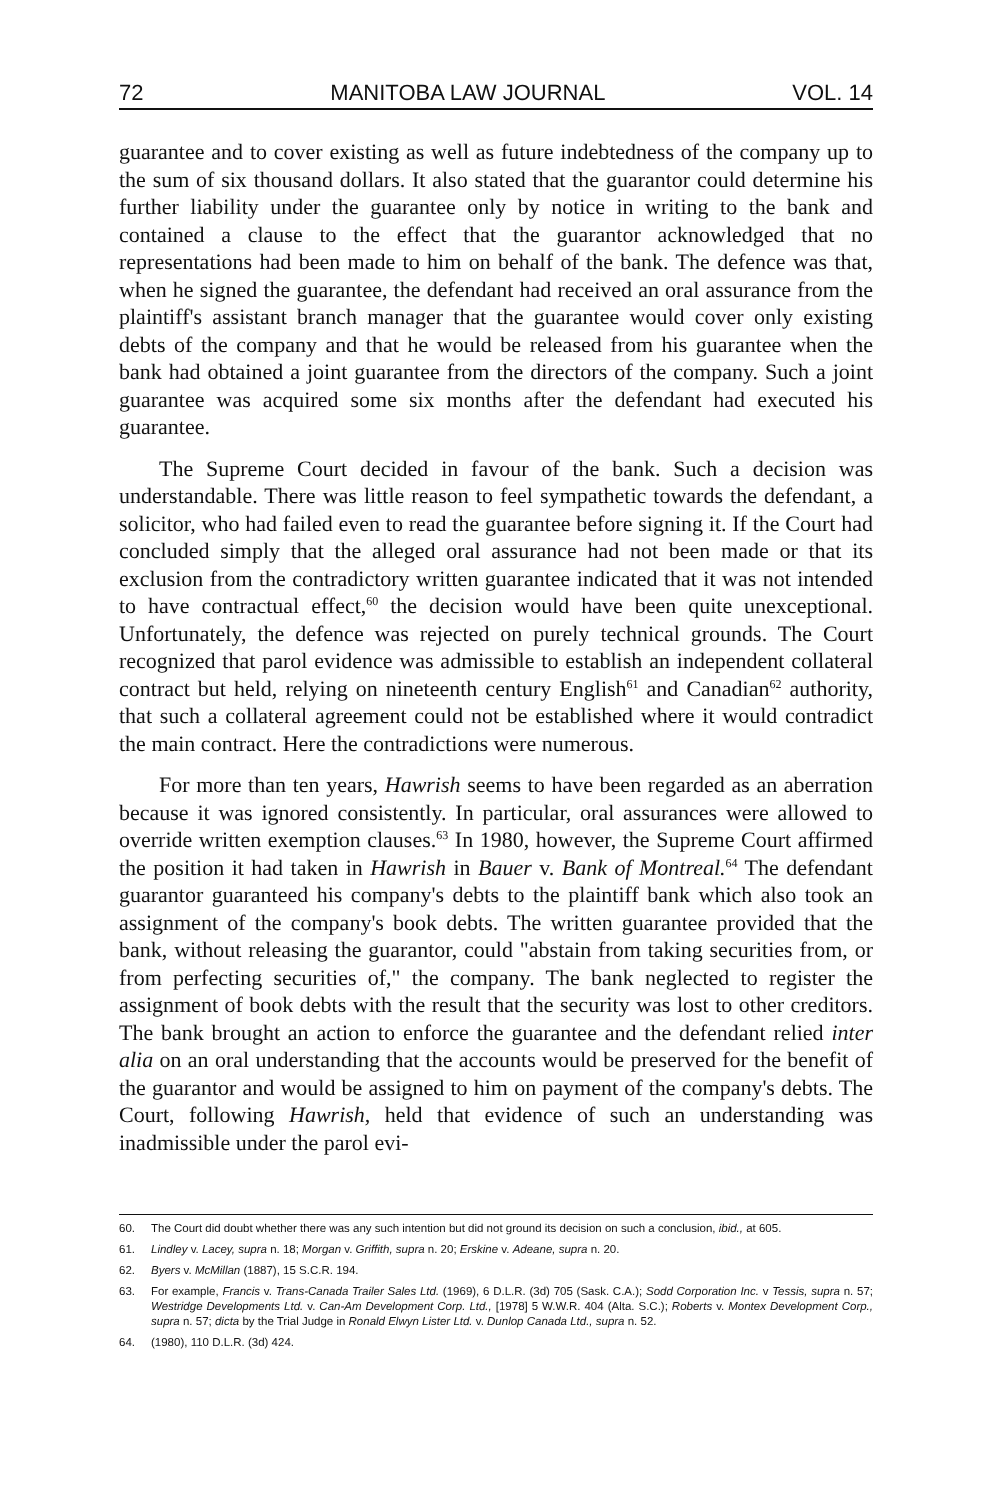72 MANITOBA LAW JOURNAL VOL. 14
guarantee and to cover existing as well as future indebtedness of the company up to the sum of six thousand dollars. It also stated that the guarantor could determine his further liability under the guarantee only by notice in writing to the bank and contained a clause to the effect that the guarantor acknowledged that no representations had been made to him on behalf of the bank. The defence was that, when he signed the guarantee, the defendant had received an oral assurance from the plaintiff's assistant branch manager that the guarantee would cover only existing debts of the company and that he would be released from his guarantee when the bank had obtained a joint guarantee from the directors of the company. Such a joint guarantee was acquired some six months after the defendant had executed his guarantee.
The Supreme Court decided in favour of the bank. Such a decision was understandable. There was little reason to feel sympathetic towards the defendant, a solicitor, who had failed even to read the guarantee before signing it. If the Court had concluded simply that the alleged oral assurance had not been made or that its exclusion from the contradictory written guarantee indicated that it was not intended to have contractual effect,<sup>60</sup> the decision would have been quite unexceptional. Unfortunately, the defence was rejected on purely technical grounds. The Court recognized that parol evidence was admissible to establish an independent collateral contract but held, relying on nineteenth century English<sup>61</sup> and Canadian<sup>62</sup> authority, that such a collateral agreement could not be established where it would contradict the main contract. Here the contradictions were numerous.
For more than ten years, Hawrish seems to have been regarded as an aberration because it was ignored consistently. In particular, oral assurances were allowed to override written exemption clauses.<sup>63</sup> In 1980, however, the Supreme Court affirmed the position it had taken in Hawrish in Bauer v. Bank of Montreal.<sup>64</sup> The defendant guarantor guaranteed his company's debts to the plaintiff bank which also took an assignment of the company's book debts. The written guarantee provided that the bank, without releasing the guarantor, could "abstain from taking securities from, or from perfecting securities of," the company. The bank neglected to register the assignment of book debts with the result that the security was lost to other creditors. The bank brought an action to enforce the guarantee and the defendant relied inter alia on an oral understanding that the accounts would be preserved for the benefit of the guarantor and would be assigned to him on payment of the company's debts. The Court, following Hawrish, held that evidence of such an understanding was inadmissible under the parol evi-
60. The Court did doubt whether there was any such intention but did not ground its decision on such a conclusion, ibid., at 605.
61. Lindley v. Lacey, supra n. 18; Morgan v. Griffith, supra n. 20; Erskine v. Adeane, supra n. 20.
62. Byers v. McMillan (1887), 15 S.C.R. 194.
63. For example, Francis v. Trans-Canada Trailer Sales Ltd. (1969), 6 D.L.R. (3d) 705 (Sask. C.A.); Sodd Corporation Inc. v Tessis, supra n. 57; Westridge Developments Ltd. v. Can-Am Development Corp. Ltd., [1978] 5 W.W.R. 404 (Alta. S.C.); Roberts v. Montex Development Corp., supra n. 57; dicta by the Trial Judge in Ronald Elwyn Lister Ltd. v. Dunlop Canada Ltd., supra n. 52.
64. (1980), 110 D.L.R. (3d) 424.